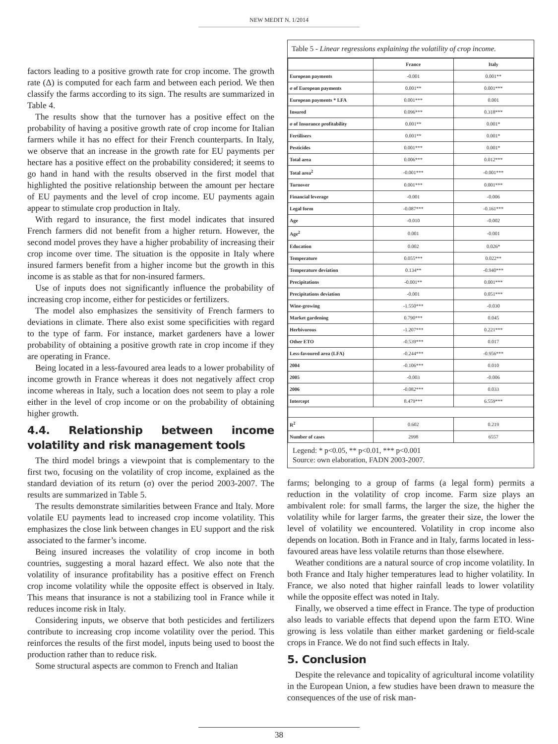NEW MEDIT N. 1/2014
factors leading to a positive growth rate for crop income. The growth rate (Δ) is computed for each farm and between each period. We then classify the farms according to its sign. The results are summarized in Table 4.
The results show that the turnover has a positive effect on the probability of having a positive growth rate of crop income for Italian farmers while it has no effect for their French counterparts. In Italy, we observe that an increase in the growth rate for EU payments per hectare has a positive effect on the probability considered; it seems to go hand in hand with the results observed in the first model that highlighted the positive relationship between the amount per hectare of EU payments and the level of crop income. EU payments again appear to stimulate crop production in Italy.
With regard to insurance, the first model indicates that insured French farmers did not benefit from a higher return. However, the second model proves they have a higher probability of increasing their crop income over time. The situation is the opposite in Italy where insured farmers benefit from a higher income but the growth in this income is as stable as that for non-insured farmers.
Use of inputs does not significantly influence the probability of increasing crop income, either for pesticides or fertilizers.
The model also emphasizes the sensitivity of French farmers to deviations in climate. There also exist some specificities with regard to the type of farm. For instance, market gardeners have a lower probability of obtaining a positive growth rate in crop income if they are operating in France.
Being located in a less-favoured area leads to a lower probability of income growth in France whereas it does not negatively affect crop income whereas in Italy, such a location does not seem to play a role either in the level of crop income or on the probability of obtaining higher growth.
4.4. Relationship between income volatility and risk management tools
The third model brings a viewpoint that is complementary to the first two, focusing on the volatility of crop income, explained as the standard deviation of its return (σ) over the period 2003-2007. The results are summarized in Table 5.
The results demonstrate similarities between France and Italy. More volatile EU payments lead to increased crop income volatility. This emphasizes the close link between changes in EU support and the risk associated to the farmer’s income.
Being insured increases the volatility of crop income in both countries, suggesting a moral hazard effect. We also note that the volatility of insurance profitability has a positive effect on French crop income volatility while the opposite effect is observed in Italy. This means that insurance is not a stabilizing tool in France while it reduces income risk in Italy.
Considering inputs, we observe that both pesticides and fertilizers contribute to increasing crop income volatility over the period. This reinforces the results of the first model, inputs being used to boost the production rather than to reduce risk.
Some structural aspects are common to French and Italian
Table 5 - Linear regressions explaining the volatility of crop income.
| | France | Italy |
| --- | --- | --- |
| European payments | -0.001 | 0.001** |
| σ of European payments | 0.001** | 0.001*** |
| European payments * LFA | 0.001*** | 0.001 |
| Insured | 0.096*** | 0.318*** |
| σ of Insurance profitability | 0.001** | 0.001* |
| Fertilisers | 0.001** | 0.001* |
| Pesticides | 0.001*** | 0.001* |
| Total area | 0.006*** | 0.012*** |
| Total area<sup>2</sup> | -0.001*** | -0.001*** |
| Turnover | 0.001*** | 0.001*** |
| Financial leverage | -0.001 | -0.006 |
| Legal form | -0.087*** | -0.161*** |
| Age | -0.010 | -0.002 |
| Age<sup>2</sup> | 0.001 | -0.001 |
| Education | 0.002 | 0.026* |
| Temperature | 0.055*** | 0.022** |
| Temperature deviation | 0.134** | -0.940*** |
| Precipitations | -0.001** | 0.001*** |
| Precipitations deviation | -0.001 | 0.051*** |
| Wine-growing | -1.550*** | -0.030 |
| Market gardening | 0.790*** | 0.045 |
| Herbivorous | -1.207*** | 0.221*** |
| Other ETO | -0.539*** | 0.017 |
| Less-favoured area (LFA) | -0.244*** | -0.956*** |
| 2004 | -0.106*** | 0.010 |
| 2005 | -0.003 | -0.006 |
| 2006 | -0.082*** | 0.033 |
| Intercept | 8.479*** | 6.559*** |
| R<sup>2</sup> | 0.602 | 0.219 |
| Number of cases | 2998 | 6557 |
Legend: * p<0.05, ** p<0.01, *** p<0.001
Source: own elaboration, FADN 2003-2007.
farms; belonging to a group of farms (a legal form) permits a reduction in the volatility of crop income. Farm size plays an ambivalent role: for small farms, the larger the size, the higher the volatility while for larger farms, the greater their size, the lower the level of volatility we encountered. Volatility in crop income also depends on location. Both in France and in Italy, farms located in less-favoured areas have less volatile returns than those elsewhere.
Weather conditions are a natural source of crop income volatility. In both France and Italy higher temperatures lead to higher volatility. In France, we also noted that higher rainfall leads to lower volatility while the opposite effect was noted in Italy.
Finally, we observed a time effect in France. The type of production also leads to variable effects that depend upon the farm ETO. Wine growing is less volatile than either market gardening or field-scale crops in France. We do not find such effects in Italy.
5. Conclusion
Despite the relevance and topicality of agricultural income volatility in the European Union, a few studies have been drawn to measure the consequences of the use of risk man-
38